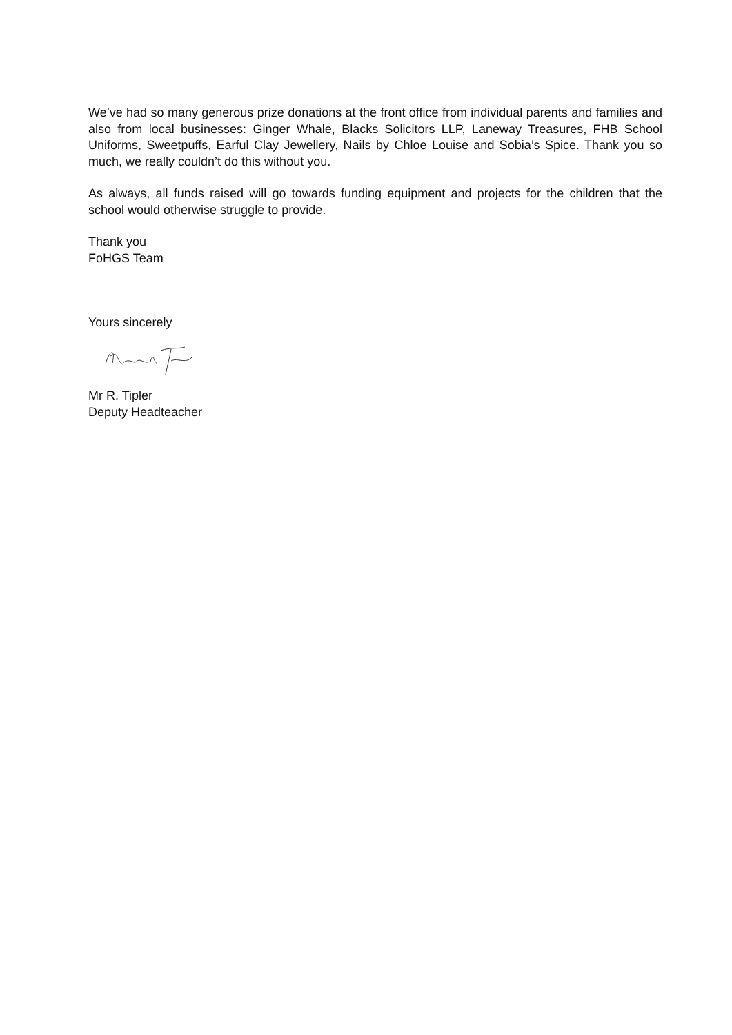We’ve had so many generous prize donations at the front office from individual parents and families and also from local businesses: Ginger Whale, Blacks Solicitors LLP, Laneway Treasures, FHB School Uniforms, Sweetpuffs, Earful Clay Jewellery, Nails by Chloe Louise and Sobia’s Spice. Thank you so much, we really couldn’t do this without you.
As always, all funds raised will go towards funding equipment and projects for the children that the school would otherwise struggle to provide.
Thank you
FoHGS Team
Yours sincerely
Mr R. Tipler
Deputy Headteacher